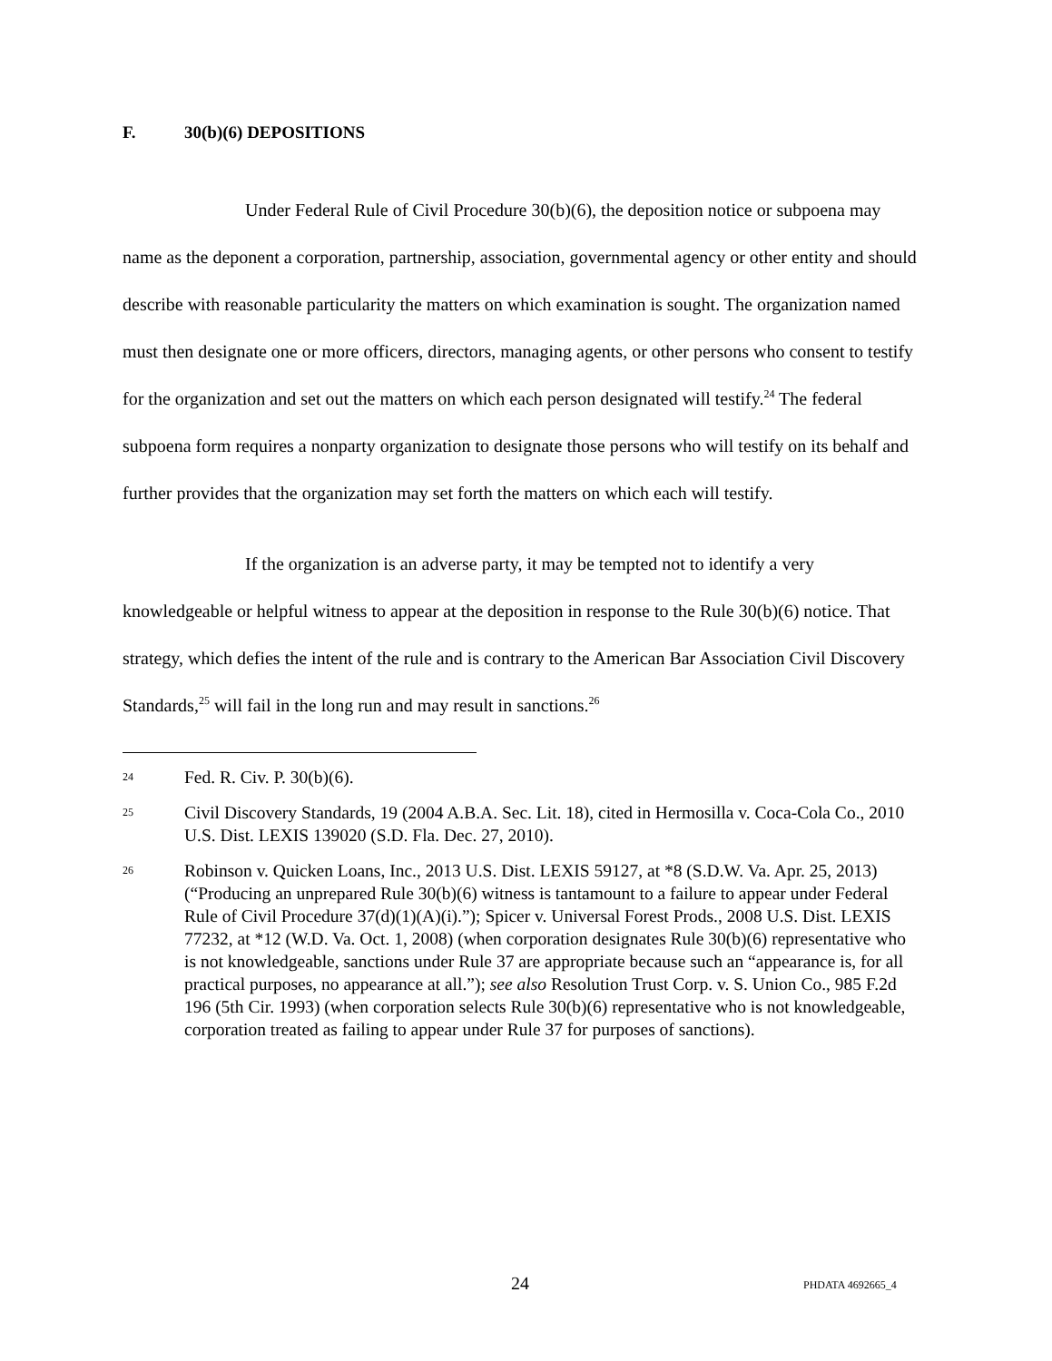F. 30(b)(6) DEPOSITIONS
Under Federal Rule of Civil Procedure 30(b)(6), the deposition notice or subpoena may name as the deponent a corporation, partnership, association, governmental agency or other entity and should describe with reasonable particularity the matters on which examination is sought. The organization named must then designate one or more officers, directors, managing agents, or other persons who consent to testify for the organization and set out the matters on which each person designated will testify.<sup>24</sup> The federal subpoena form requires a nonparty organization to designate those persons who will testify on its behalf and further provides that the organization may set forth the matters on which each will testify.
If the organization is an adverse party, it may be tempted not to identify a very knowledgeable or helpful witness to appear at the deposition in response to the Rule 30(b)(6) notice. That strategy, which defies the intent of the rule and is contrary to the American Bar Association Civil Discovery Standards,<sup>25</sup> will fail in the long run and may result in sanctions.<sup>26</sup>
24
Fed. R. Civ. P. 30(b)(6).
25
Civil Discovery Standards, 19 (2004 A.B.A. Sec. Lit. 18), cited in Hermosilla v. Coca-Cola Co., 2010 U.S. Dist. LEXIS 139020 (S.D. Fla. Dec. 27, 2010).
26
Robinson v. Quicken Loans, Inc., 2013 U.S. Dist. LEXIS 59127, at *8 (S.D.W. Va. Apr. 25, 2013) (“Producing an unprepared Rule 30(b)(6) witness is tantamount to a failure to appear under Federal Rule of Civil Procedure 37(d)(1)(A)(i).”); Spicer v. Universal Forest Prods., 2008 U.S. Dist. LEXIS 77232, at *12 (W.D. Va. Oct. 1, 2008) (when corporation designates Rule 30(b)(6) representative who is not knowledgeable, sanctions under Rule 37 are appropriate because such an “appearance is, for all practical purposes, no appearance at all.”); see also Resolution Trust Corp. v. S. Union Co., 985 F.2d 196 (5th Cir. 1993) (when corporation selects Rule 30(b)(6) representative who is not knowledgeable, corporation treated as failing to appear under Rule 37 for purposes of sanctions).
24 PHDATA 4692665_4